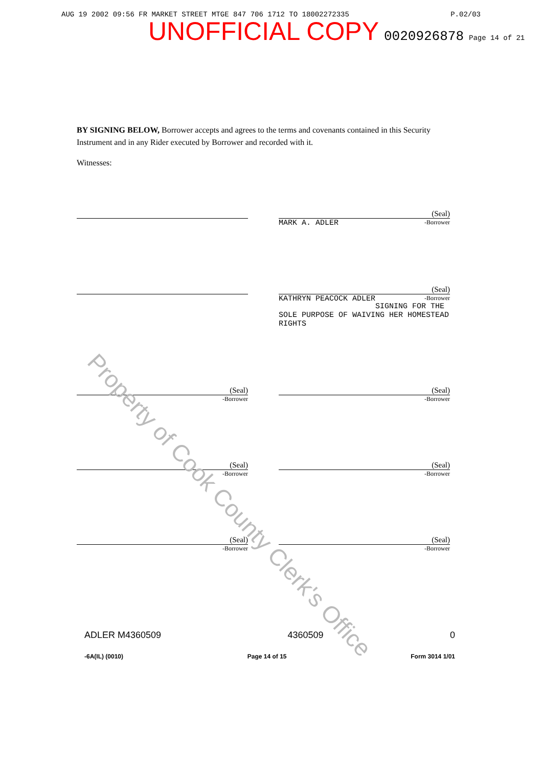AUG 19 2002 09:56 FR MARKET STREET MTGE 847 706 1712 TO 18002272335 P.02/03
UNOFFICIAL COPY 0020926878 Page 14 of 21
BY SIGNING BELOW, Borrower accepts and agrees to the terms and covenants contained in this Security Instrument and in any Rider executed by Borrower and recorded with it.
Witnesses:
(Seal)
MARK A. ADLER -Borrower
(Seal)
KATHRYN PEACOCK ADLER -Borrower
SIGNING FOR THE SOLE PURPOSE OF WAIVING HER HOMESTEAD RIGHTS
(Seal)
-Borrower
(Seal)
-Borrower
(Seal)
-Borrower
(Seal)
-Borrower
(Seal)
-Borrower
(Seal)
-Borrower
Property of Cook County Clerk's Office
ADLER M4360509 4360509 0
-6A(IL) (0010) Page 14 of 15 Form 3014 1/01